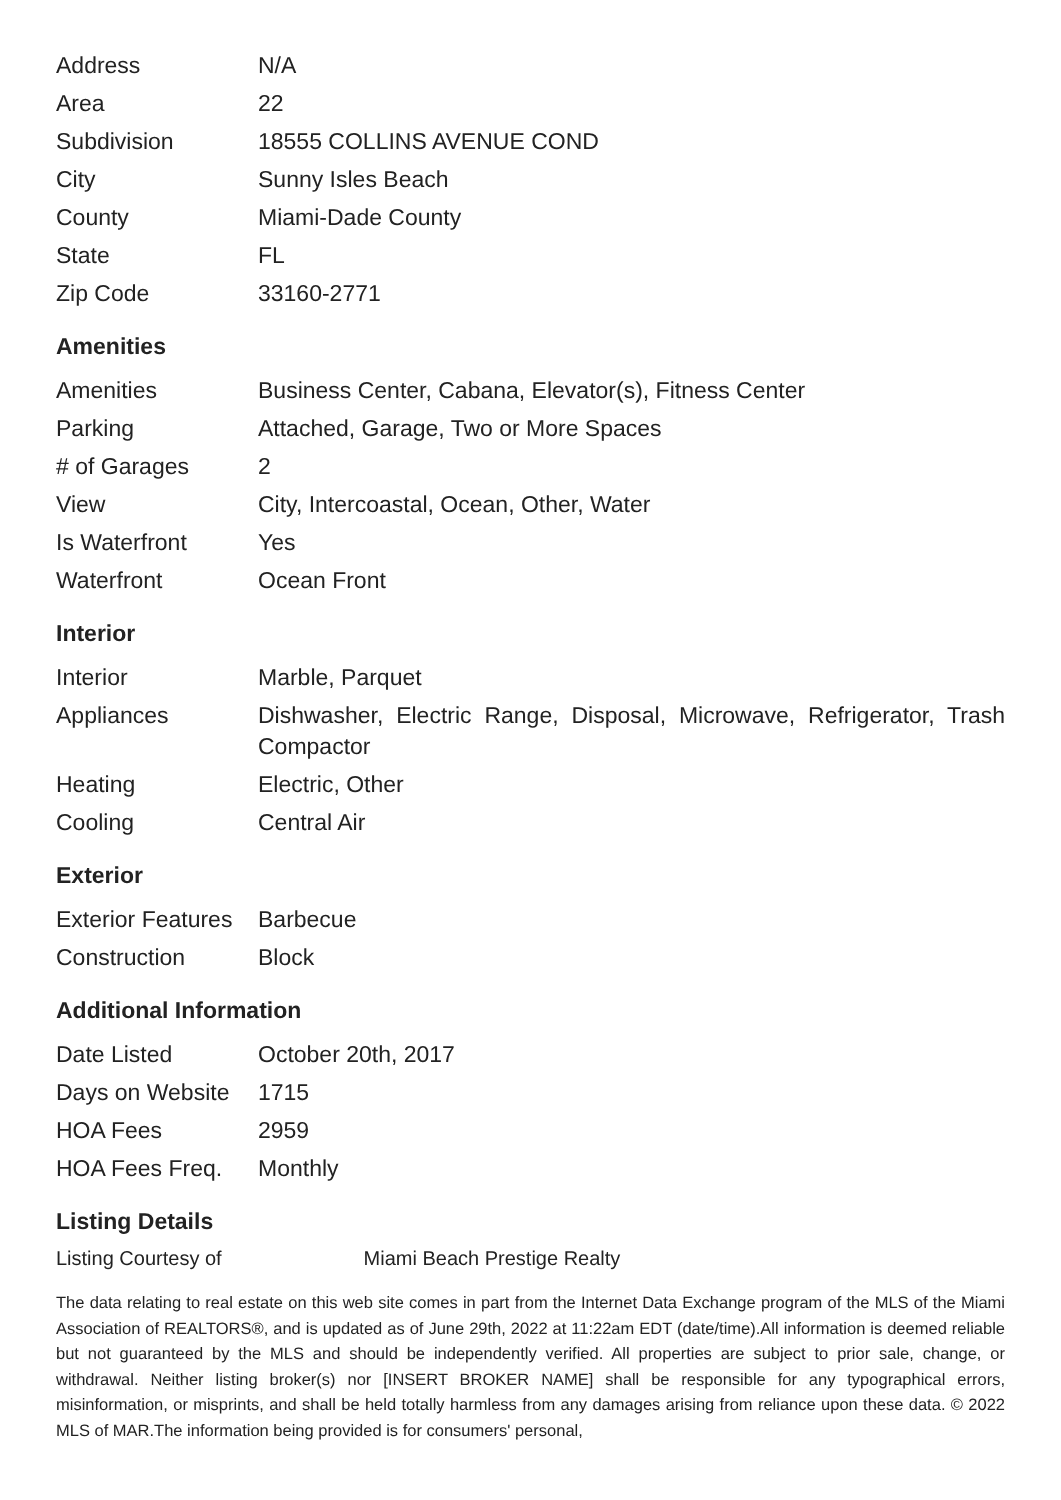| Address | N/A |
| Area | 22 |
| Subdivision | 18555 COLLINS AVENUE COND |
| City | Sunny Isles Beach |
| County | Miami-Dade County |
| State | FL |
| Zip Code | 33160-2771 |
Amenities
| Amenities | Business Center, Cabana, Elevator(s), Fitness Center |
| Parking | Attached, Garage, Two or More Spaces |
| # of Garages | 2 |
| View | City, Intercoastal, Ocean, Other, Water |
| Is Waterfront | Yes |
| Waterfront | Ocean Front |
Interior
| Interior | Marble, Parquet |
| Appliances | Dishwasher, Electric Range, Disposal, Microwave, Refrigerator, Trash Compactor |
| Heating | Electric, Other |
| Cooling | Central Air |
Exterior
| Exterior Features | Barbecue |
| Construction | Block |
Additional Information
| Date Listed | October 20th, 2017 |
| Days on Website | 1715 |
| HOA Fees | 2959 |
| HOA Fees Freq. | Monthly |
Listing Details
Listing Courtesy of Miami Beach Prestige Realty
The data relating to real estate on this web site comes in part from the Internet Data Exchange program of the MLS of the Miami Association of REALTORS®, and is updated as of June 29th, 2022 at 11:22am EDT (date/time).All information is deemed reliable but not guaranteed by the MLS and should be independently verified. All properties are subject to prior sale, change, or withdrawal. Neither listing broker(s) nor [INSERT BROKER NAME] shall be responsible for any typographical errors, misinformation, or misprints, and shall be held totally harmless from any damages arising from reliance upon these data. © 2022 MLS of MAR.The information being provided is for consumers' personal,